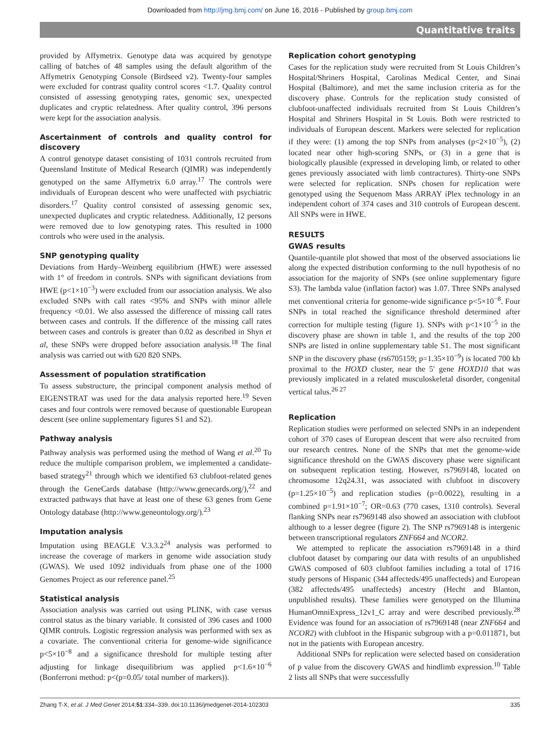Downloaded from http://jmg.bmj.com/ on June 16, 2016 - Published by group.bmj.com
Quantitative traits
provided by Affymetrix. Genotype data was acquired by genotype calling of batches of 48 samples using the default algorithm of the Affymetrix Genotyping Console (Birdseed v2). Twenty-four samples were excluded for contrast quality control scores <1.7. Quality control consisted of assessing genotyping rates, genomic sex, unexpected duplicates and cryptic relatedness. After quality control, 396 persons were kept for the association analysis.
Ascertainment of controls and quality control for discovery
A control genotype dataset consisting of 1031 controls recruited from Queensland Institute of Medical Research (QIMR) was independently genotyped on the same Affymetrix 6.0 array.<sup>17</sup> The controls were individuals of European descent who were unaffected with psychiatric disorders.<sup>17</sup> Quality control consisted of assessing genomic sex, unexpected duplicates and cryptic relatedness. Additionally, 12 persons were removed due to low genotyping rates. This resulted in 1000 controls who were used in the analysis.
SNP genotyping quality
Deviations from Hardy–Weinberg equilibrium (HWE) were assessed with 1° of freedom in controls. SNPs with significant deviations from HWE (p<1×10<sup>−3</sup>) were excluded from our association analysis. We also excluded SNPs with call rates <95% and SNPs with minor allele frequency <0.01. We also assessed the difference of missing call rates between cases and controls. If the difference of the missing call rates between cases and controls is greater than 0.02 as described in Shyn et al, these SNPs were dropped before association analysis.<sup>18</sup> The final analysis was carried out with 620 820 SNPs.
Assessment of population stratification
To assess substructure, the principal component analysis method of EIGENSTRAT was used for the data analysis reported here.<sup>19</sup> Seven cases and four controls were removed because of questionable European descent (see online supplementary figures S1 and S2).
Pathway analysis
Pathway analysis was performed using the method of Wang et al.<sup>20</sup> To reduce the multiple comparison problem, we implemented a candidate-based strategy<sup>21</sup> through which we identified 63 clubfoot-related genes through the GeneCards database (http://www.genecards.org/),<sup>22</sup> and extracted pathways that have at least one of these 63 genes from Gene Ontology database (http://www.geneontology.org/).<sup>23</sup>
Imputation analysis
Imputation using BEAGLE V.3.3.2<sup>24</sup> analysis was performed to increase the coverage of markers in genome wide association study (GWAS). We used 1092 individuals from phase one of the 1000 Genomes Project as our reference panel.<sup>25</sup>
Statistical analysis
Association analysis was carried out using PLINK, with case versus control status as the binary variable. It consisted of 396 cases and 1000 QIMR controls. Logistic regression analysis was performed with sex as a covariate. The conventional criteria for genome-wide significance p<5×10<sup>−8</sup> and a significance threshold for multiple testing after adjusting for linkage disequilibrium was applied p<1.6×10<sup>−6</sup> (Bonferroni method: p<(p=0.05/ total number of markers)).
Replication cohort genotyping
Cases for the replication study were recruited from St Louis Children’s Hospital/Shriners Hospital, Carolinas Medical Center, and Sinai Hospital (Baltimore), and met the same inclusion criteria as for the discovery phase. Controls for the replication study consisted of clubfoot-unaffected individuals recruited from St Louis Children’s Hospital and Shriners Hospital in St Louis. Both were restricted to individuals of European descent. Markers were selected for replication if they were: (1) among the top SNPs from analyses (p<2×10<sup>−5</sup>), (2) located near other high-scoring SNPs, or (3) in a gene that is biologically plausible (expressed in developing limb, or related to other genes previously associated with limb contractures). Thirty-one SNPs were selected for replication. SNPs chosen for replication were genotyped using the Sequenom Mass ARRAY iPlex technology in an independent cohort of 374 cases and 310 controls of European descent. All SNPs were in HWE.
RESULTS
GWAS results
Quantile-quantile plot showed that most of the observed associations lie along the expected distribution conforming to the null hypothesis of no association for the majority of SNPs (see online supplementary figure S3). The lambda value (inflation factor) was 1.07. Three SNPs analysed met conventional criteria for genome-wide significance p<5×10<sup>−8</sup>. Four SNPs in total reached the significance threshold determined after correction for multiple testing (figure 1). SNPs with p<1×10<sup>−5</sup> in the discovery phase are shown in table 1, and the results of the top 200 SNPs are listed in online supplementary table S1. The most significant SNP in the discovery phase (rs6705159; p=1.35×10<sup>−9</sup>) is located 700 kb proximal to the HOXD cluster, near the 5′ gene HOXD10 that was previously implicated in a related musculoskeletal disorder, congenital vertical talus.<sup>26 27</sup>
Replication
Replication studies were performed on selected SNPs in an independent cohort of 370 cases of European descent that were also recruited from our research centres. None of the SNPs that met the genome-wide significance threshold on the GWAS discovery phase were significant on subsequent replication testing. However, rs7969148, located on chromosome 12q24.31, was associated with clubfoot in discovery (p=1.25×10<sup>−5</sup>) and replication studies (p=0.0022), resulting in a combined p=1.91×10<sup>−7</sup>; OR=0.63 (770 cases, 1310 controls). Several flanking SNPs near rs7969148 also showed an association with clubfoot although to a lesser degree (figure 2). The SNP rs7969148 is intergenic between transcriptional regulators ZNF664 and NCOR2.
We attempted to replicate the association rs7969148 in a third clubfoot dataset by comparing our data with results of an unpublished GWAS composed of 603 clubfoot families including a total of 1716 study persons of Hispanic (344 affecteds/495 unaffecteds) and European (382 affecteds/495 unaffecteds) ancestry (Hecht and Blanton, unpublished results). These families were genotyped on the Illumina HumanOmniExpress_12v1_C array and were described previously.<sup>28</sup> Evidence was found for an association of rs7969148 (near ZNF664 and NCOR2) with clubfoot in the Hispanic subgroup with a p=0.011871, but not in the patients with European ancestry.
Additional SNPs for replication were selected based on consideration of p value from the discovery GWAS and hindlimb expression.<sup>10</sup> Table 2 lists all SNPs that were successfully
Zhang T-X, et al. J Med Genet 2014;51:334–339. doi:10.1136/jmedgenet-2014-102303 335